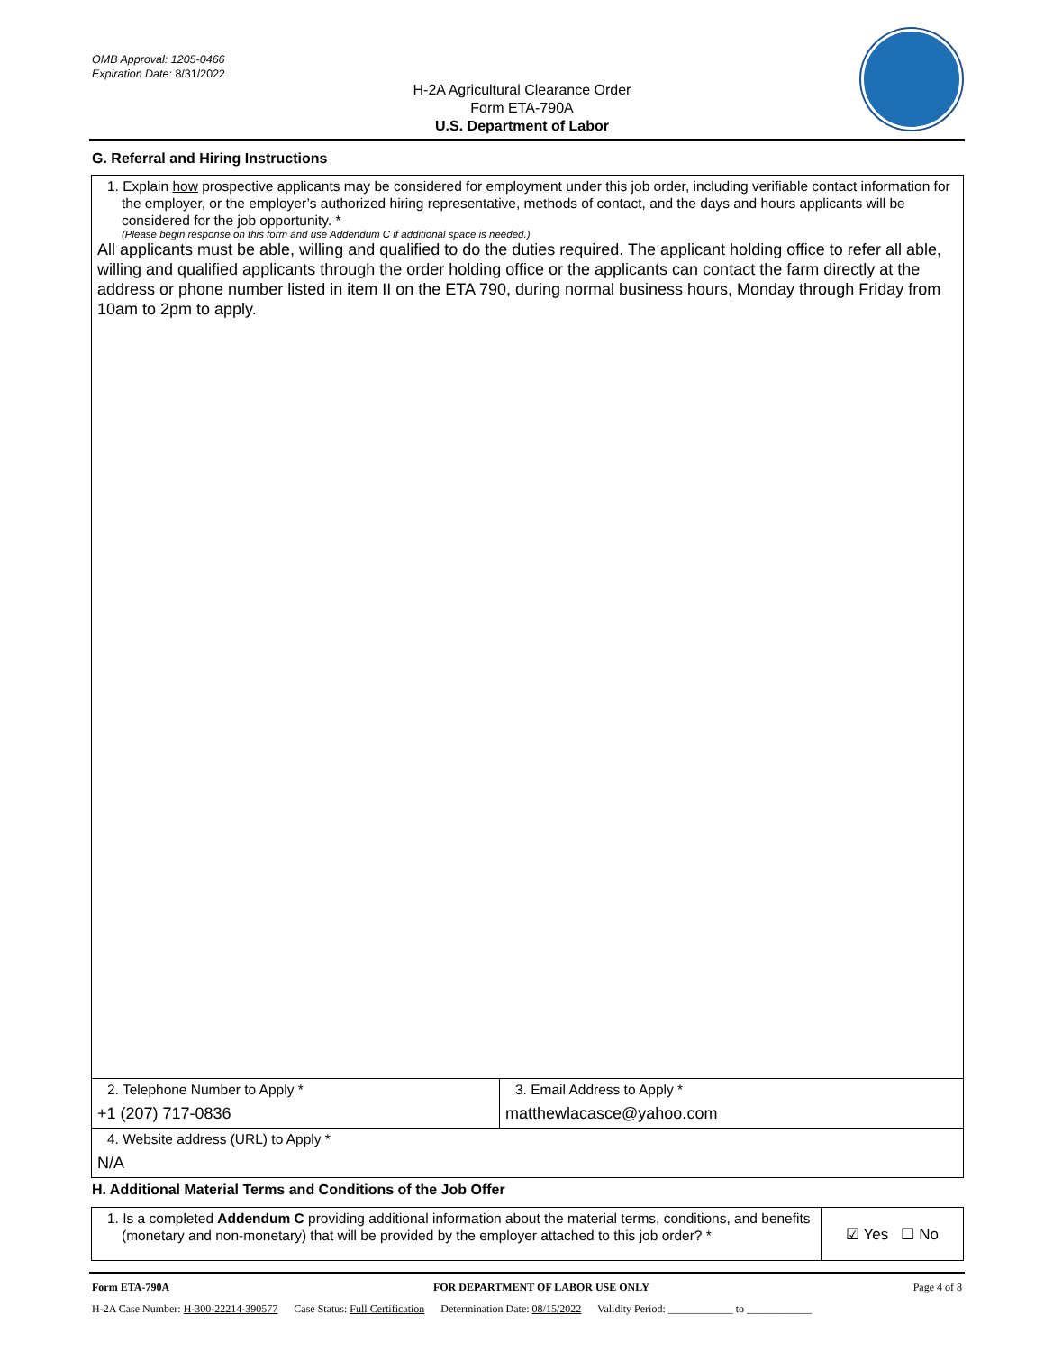OMB Approval: 1205-0466
Expiration Date: 8/31/2022
H-2A Agricultural Clearance Order
Form ETA-790A
U.S. Department of Labor
G. Referral and Hiring Instructions
| 1. Explain how prospective applicants may be considered for employment under this job order, including verifiable contact information for the employer, or the employer’s authorized hiring representative, methods of contact, and the days and hours applicants will be considered for the job opportunity. * (Please begin response on this form and use Addendum C if additional space is needed.) All applicants must be able, willing and qualified to do the duties required. The applicant holding office to refer all able, willing and qualified applicants through the order holding office or the applicants can contact the farm directly at the address or phone number listed in item II on the ETA 790, during normal business hours, Monday through Friday from 10am to 2pm to apply. | |
| 2. Telephone Number to Apply * +1 (207) 717-0836 | 3. Email Address to Apply * matthewlacasce@yahoo.com |
| 4. Website address (URL) to Apply * N/A | |
H. Additional Material Terms and Conditions of the Job Offer
| 1. Is a completed Addendum C providing additional information about the material terms, conditions, and benefits (monetary and non-monetary) that will be provided by the employer attached to this job order? * | ☑ Yes ☐ No |
Form ETA-790A FOR DEPARTMENT OF LABOR USE ONLY Page 4 of 8
H-2A Case Number: H-300-22214-390577 Case Status: Full Certification Determination Date: 08/15/2022 Validity Period: ____________ to ____________